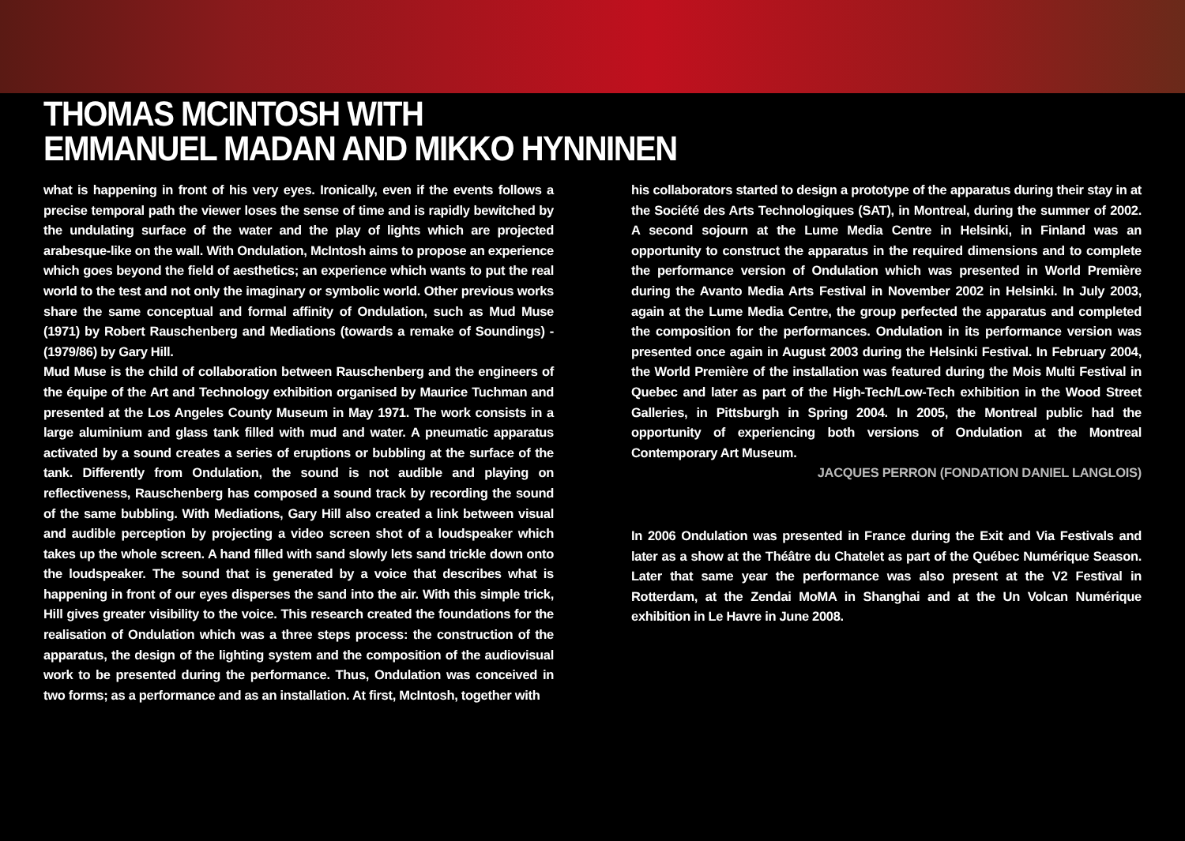THOMAS MCINTOSH WITH
EMMANUEL MADAN AND MIKKO HYNNINEN
what is happening in front of his very eyes. Ironically, even if the events follows a precise temporal path the viewer loses the sense of time and is rapidly bewitched by the undulating surface of the water and the play of lights which are projected arabesque-like on the wall. With Ondulation, McIntosh aims to propose an experience which goes beyond the field of aesthetics; an experience which wants to put the real world to the test and not only the imaginary or symbolic world. Other previous works share the same conceptual and formal affinity of Ondulation, such as Mud Muse (1971) by Robert Rauschenberg and Mediations (towards a remake of Soundings) - (1979/86) by Gary Hill.
Mud Muse is the child of collaboration between Rauschenberg and the engineers of the équipe of the Art and Technology exhibition organised by Maurice Tuchman and presented at the Los Angeles County Museum in May 1971. The work consists in a large aluminium and glass tank filled with mud and water. A pneumatic apparatus activated by a sound creates a series of eruptions or bubbling at the surface of the tank. Differently from Ondulation, the sound is not audible and playing on reflectiveness, Rauschenberg has composed a sound track by recording the sound of the same bubbling. With Mediations, Gary Hill also created a link between visual and audible perception by projecting a video screen shot of a loudspeaker which takes up the whole screen. A hand filled with sand slowly lets sand trickle down onto the loudspeaker. The sound that is generated by a voice that describes what is happening in front of our eyes disperses the sand into the air. With this simple trick, Hill gives greater visibility to the voice. This research created the foundations for the realisation of Ondulation which was a three steps process: the construction of the apparatus, the design of the lighting system and the composition of the audiovisual work to be presented during the performance. Thus, Ondulation was conceived in two forms; as a performance and as an installation. At first, McIntosh, together with
his collaborators started to design a prototype of the apparatus during their stay in at the Société des Arts Technologiques (SAT), in Montreal, during the summer of 2002. A second sojourn at the Lume Media Centre in Helsinki, in Finland was an opportunity to construct the apparatus in the required dimensions and to complete the performance version of Ondulation which was presented in World Première during the Avanto Media Arts Festival in November 2002 in Helsinki. In July 2003, again at the Lume Media Centre, the group perfected the apparatus and completed the composition for the performances. Ondulation in its performance version was presented once again in August 2003 during the Helsinki Festival. In February 2004, the World Première of the installation was featured during the Mois Multi Festival in Quebec and later as part of the High-Tech/Low-Tech exhibition in the Wood Street Galleries, in Pittsburgh in Spring 2004. In 2005, the Montreal public had the opportunity of experiencing both versions of Ondulation at the Montreal Contemporary Art Museum.
JACQUES PERRON (FONDATION DANIEL LANGLOIS)
In 2006 Ondulation was presented in France during the Exit and Via Festivals and later as a show at the Théâtre du Chatelet as part of the Québec Numérique Season. Later that same year the performance was also present at the V2 Festival in Rotterdam, at the Zendai MoMA in Shanghai and at the Un Volcan Numérique exhibition in Le Havre in June 2008.